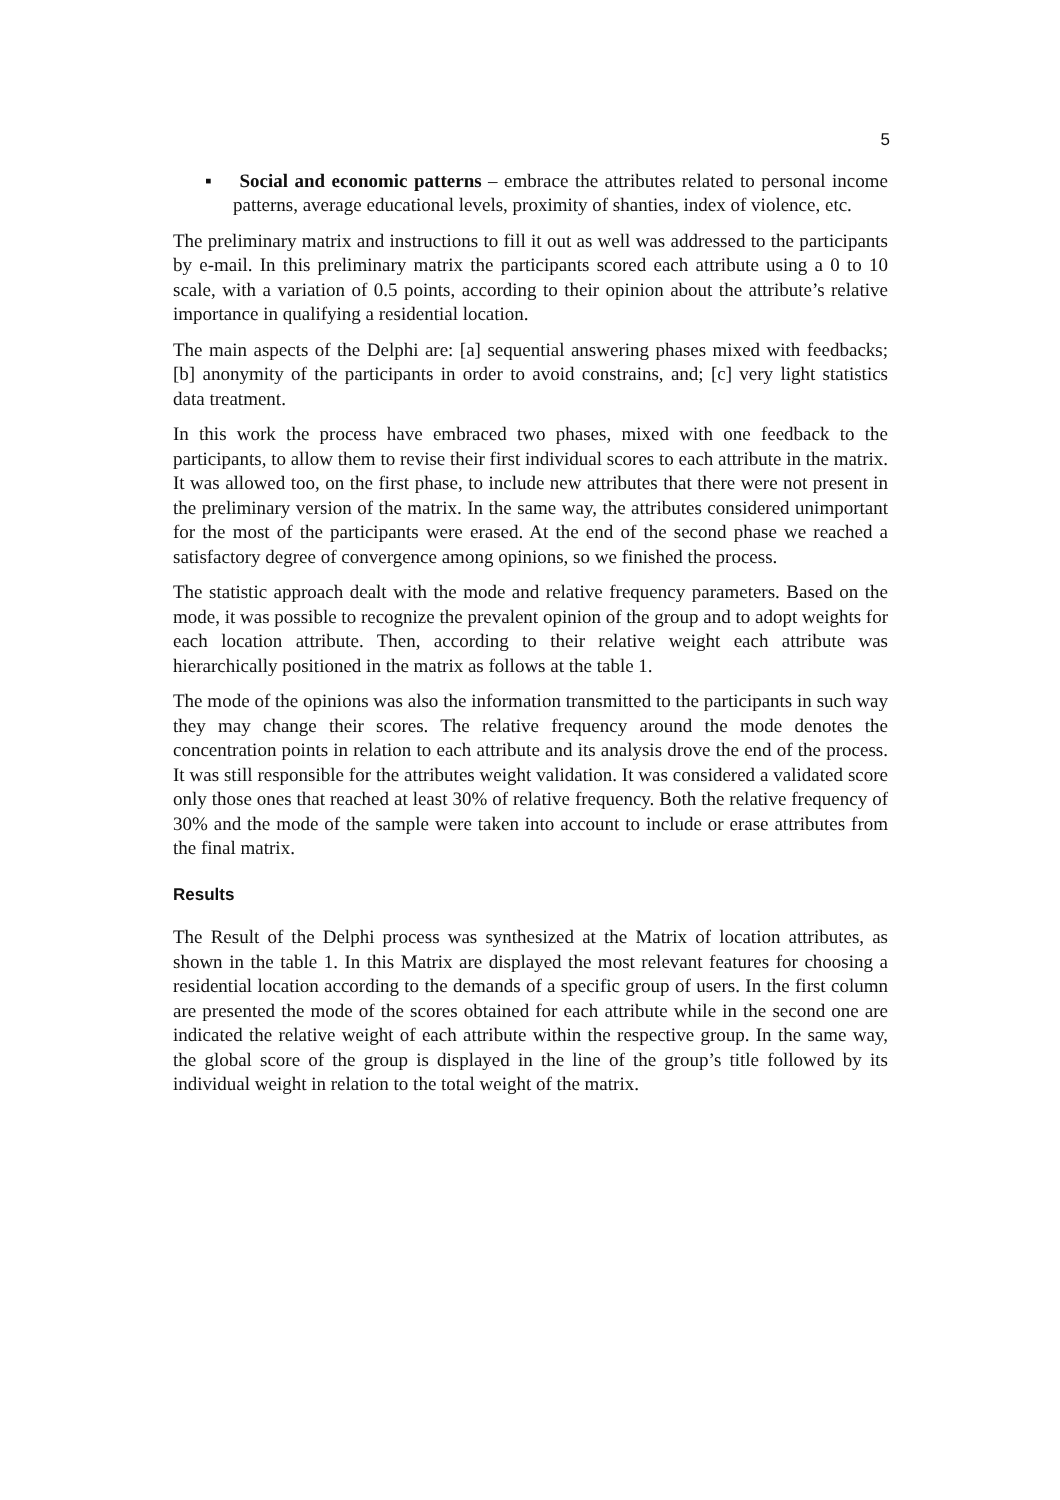5
▪ Social and economic patterns – embrace the attributes related to personal income patterns, average educational levels, proximity of shanties, index of violence, etc.
The preliminary matrix and instructions to fill it out as well was addressed to the participants by e-mail. In this preliminary matrix the participants scored each attribute using a 0 to 10 scale, with a variation of 0.5 points, according to their opinion about the attribute’s relative importance in qualifying a residential location.
The main aspects of the Delphi are: [a] sequential answering phases mixed with feedbacks; [b] anonymity of the participants in order to avoid constrains, and; [c] very light statistics data treatment.
In this work the process have embraced two phases, mixed with one feedback to the participants, to allow them to revise their first individual scores to each attribute in the matrix. It was allowed too, on the first phase, to include new attributes that there were not present in the preliminary version of the matrix. In the same way, the attributes considered unimportant for the most of the participants were erased. At the end of the second phase we reached a satisfactory degree of convergence among opinions, so we finished the process.
The statistic approach dealt with the mode and relative frequency parameters. Based on the mode, it was possible to recognize the prevalent opinion of the group and to adopt weights for each location attribute. Then, according to their relative weight each attribute was hierarchically positioned in the matrix as follows at the table 1.
The mode of the opinions was also the information transmitted to the participants in such way they may change their scores. The relative frequency around the mode denotes the concentration points in relation to each attribute and its analysis drove the end of the process. It was still responsible for the attributes weight validation. It was considered a validated score only those ones that reached at least 30% of relative frequency. Both the relative frequency of 30% and the mode of the sample were taken into account to include or erase attributes from the final matrix.
Results
The Result of the Delphi process was synthesized at the Matrix of location attributes, as shown in the table 1. In this Matrix are displayed the most relevant features for choosing a residential location according to the demands of a specific group of users. In the first column are presented the mode of the scores obtained for each attribute while in the second one are indicated the relative weight of each attribute within the respective group. In the same way, the global score of the group is displayed in the line of the group’s title followed by its individual weight in relation to the total weight of the matrix.